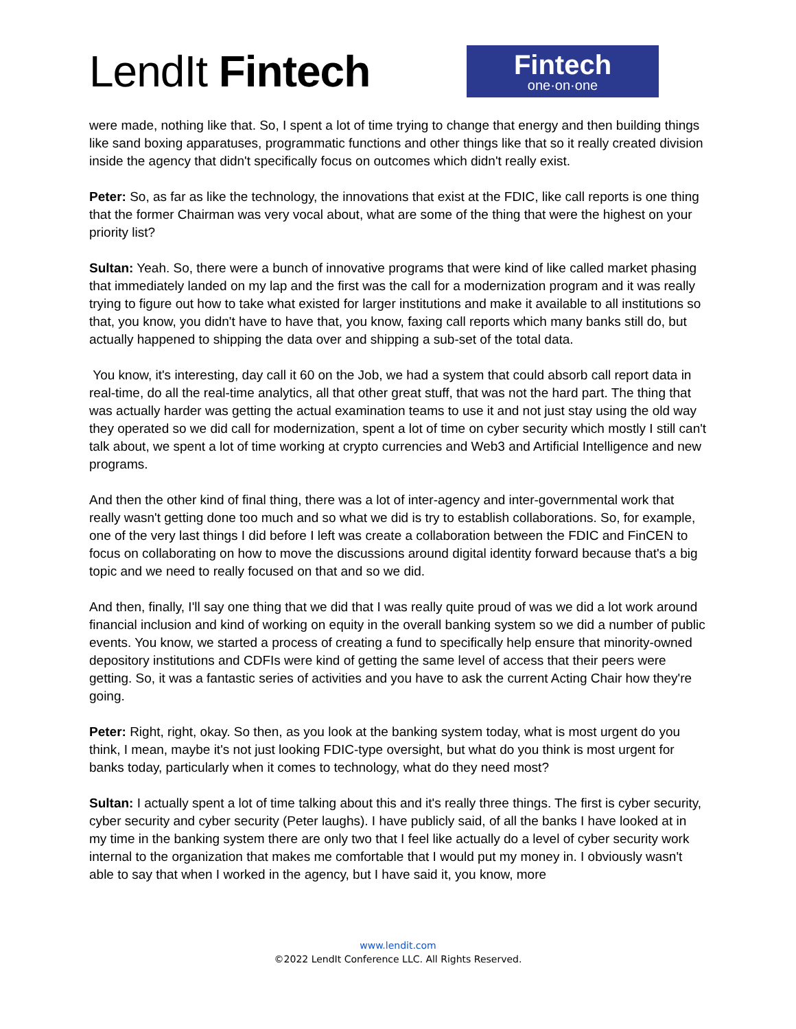LendIt Fintech
Fintech
one·on·one
were made, nothing like that. So, I spent a lot of time trying to change that energy and then building things like sand boxing apparatuses, programmatic functions and other things like that so it really created division inside the agency that didn't specifically focus on outcomes which didn't really exist.
Peter: So, as far as like the technology, the innovations that exist at the FDIC, like call reports is one thing that the former Chairman was very vocal about, what are some of the thing that were the highest on your priority list?
Sultan: Yeah. So, there were a bunch of innovative programs that were kind of like called market phasing that immediately landed on my lap and the first was the call for a modernization program and it was really trying to figure out how to take what existed for larger institutions and make it available to all institutions so that, you know, you didn't have to have that, you know, faxing call reports which many banks still do, but actually happened to shipping the data over and shipping a sub-set of the total data.
You know, it's interesting, day call it 60 on the Job, we had a system that could absorb call report data in real-time, do all the real-time analytics, all that other great stuff, that was not the hard part. The thing that was actually harder was getting the actual examination teams to use it and not just stay using the old way they operated so we did call for modernization, spent a lot of time on cyber security which mostly I still can't talk about, we spent a lot of time working at crypto currencies and Web3 and Artificial Intelligence and new programs.
And then the other kind of final thing, there was a lot of inter-agency and inter-governmental work that really wasn't getting done too much and so what we did is try to establish collaborations. So, for example, one of the very last things I did before I left was create a collaboration between the FDIC and FinCEN to focus on collaborating on how to move the discussions around digital identity forward because that's a big topic and we need to really focused on that and so we did.
And then, finally, I'll say one thing that we did that I was really quite proud of was we did a lot work around financial inclusion and kind of working on equity in the overall banking system so we did a number of public events. You know, we started a process of creating a fund to specifically help ensure that minority-owned depository institutions and CDFIs were kind of getting the same level of access that their peers were getting. So, it was a fantastic series of activities and you have to ask the current Acting Chair how they're going.
Peter: Right, right, okay. So then, as you look at the banking system today, what is most urgent do you think, I mean, maybe it's not just looking FDIC-type oversight, but what do you think is most urgent for banks today, particularly when it comes to technology, what do they need most?
Sultan: I actually spent a lot of time talking about this and it's really three things. The first is cyber security, cyber security and cyber security (Peter laughs). I have publicly said, of all the banks I have looked at in my time in the banking system there are only two that I feel like actually do a level of cyber security work internal to the organization that makes me comfortable that I would put my money in. I obviously wasn't able to say that when I worked in the agency, but I have said it, you know, more
www.lendit.com
©2022 LendIt Conference LLC. All Rights Reserved.